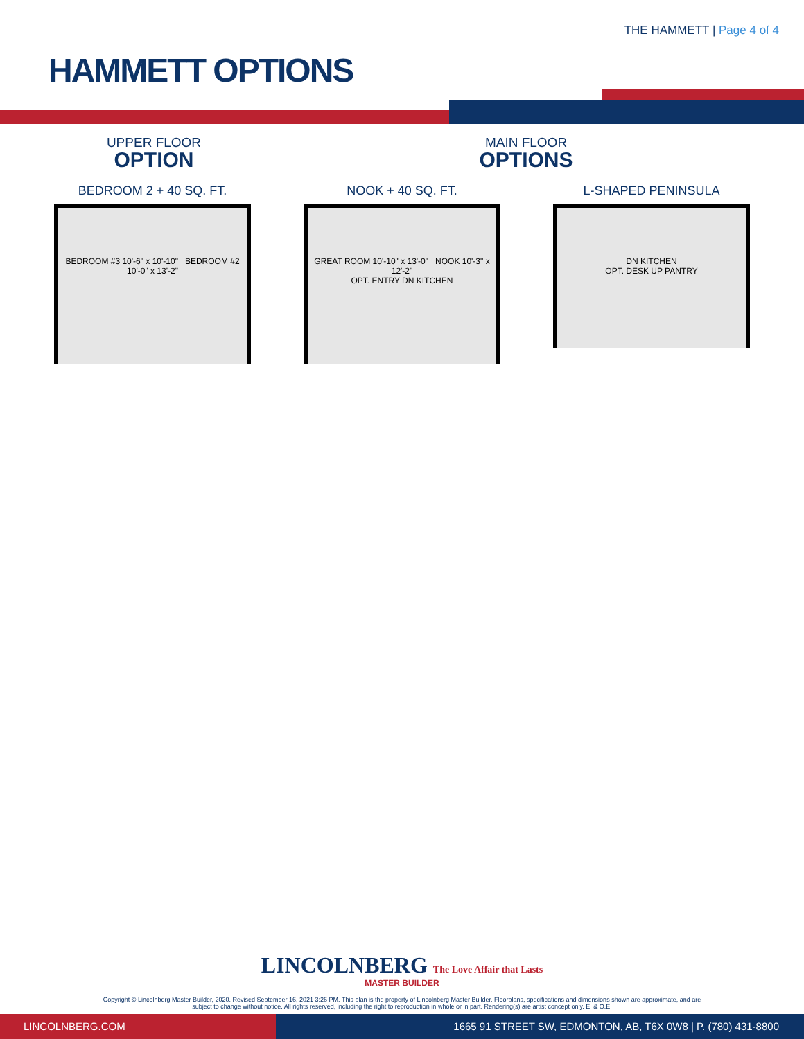THE HAMMETT | Page 4 of 4
HAMMETT OPTIONS
UPPER FLOOR
OPTION
MAIN FLOOR
OPTIONS
BEDROOM 2 + 40 SQ. FT.
BEDROOM #3 10'-6" x 10'-10" BEDROOM #2 10'-0" x 13'-2"
NOOK + 40 SQ. FT.
GREAT ROOM 10'-10" x 13'-0" NOOK 10'-3" x 12'-2"
OPT. ENTRY DN KITCHEN
L-SHAPED PENINSULA
DN KITCHEN
OPT. DESK UP PANTRY
LINCOLNBERG The Love Affair that Lasts
MASTER BUILDER
Copyright © Lincolnberg Master Builder, 2020. Revised September 16, 2021 3:26 PM. This plan is the property of Lincolnberg Master Builder. Floorplans, specifications and dimensions shown are approximate, and are
subject to change without notice. All rights reserved, including the right to reproduction in whole or in part. Rendering(s) are artist concept only. E. & O.E.
LINCOLNBERG.COM 1665 91 STREET SW, EDMONTON, AB, T6X 0W8 | P. (780) 431-8800